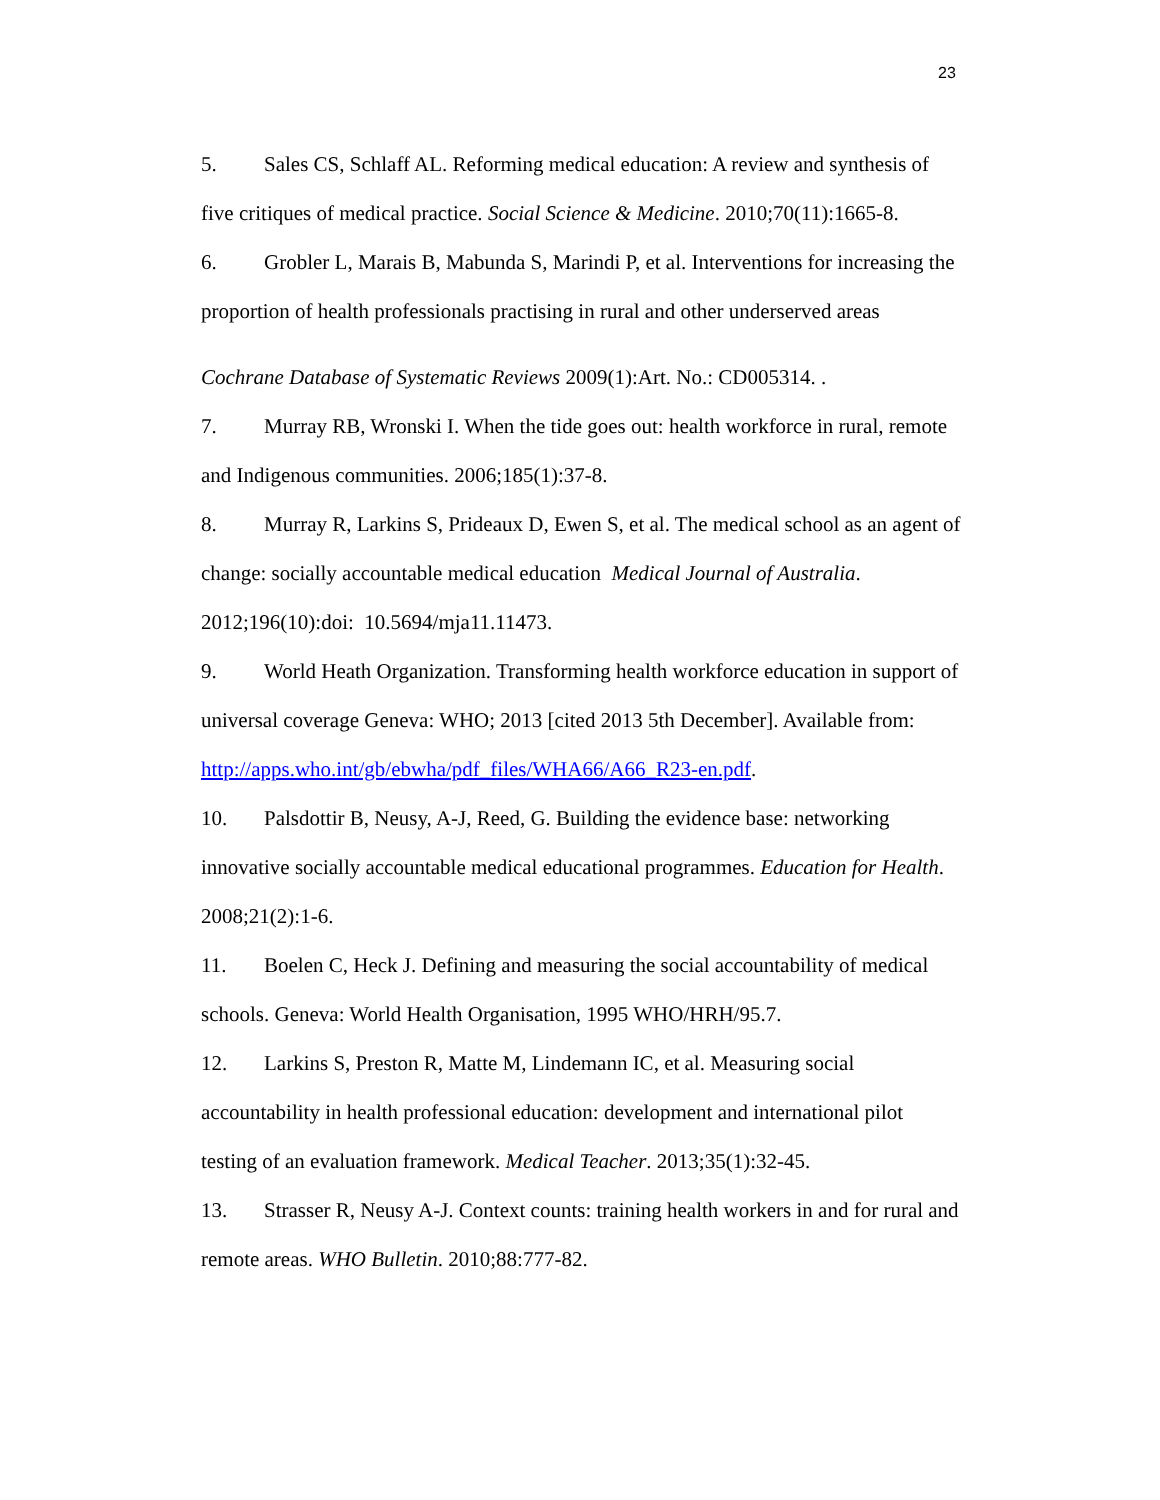23
5. Sales CS, Schlaff AL. Reforming medical education: A review and synthesis of five critiques of medical practice. Social Science & Medicine. 2010;70(11):1665-8.
6. Grobler L, Marais B, Mabunda S, Marindi P, et al. Interventions for increasing the proportion of health professionals practising in rural and other underserved areas
Cochrane Database of Systematic Reviews 2009(1):Art. No.: CD005314. .
7. Murray RB, Wronski I. When the tide goes out: health workforce in rural, remote and Indigenous communities. 2006;185(1):37-8.
8. Murray R, Larkins S, Prideaux D, Ewen S, et al. The medical school as an agent of change: socially accountable medical education Medical Journal of Australia. 2012;196(10):doi: 10.5694/mja11.11473.
9. World Heath Organization. Transforming health workforce education in support of universal coverage Geneva: WHO; 2013 [cited 2013 5th December]. Available from: http://apps.who.int/gb/ebwha/pdf_files/WHA66/A66_R23-en.pdf.
10. Palsdottir B, Neusy, A-J, Reed, G. Building the evidence base: networking innovative socially accountable medical educational programmes. Education for Health. 2008;21(2):1-6.
11. Boelen C, Heck J. Defining and measuring the social accountability of medical schools. Geneva: World Health Organisation, 1995 WHO/HRH/95.7.
12. Larkins S, Preston R, Matte M, Lindemann IC, et al. Measuring social accountability in health professional education: development and international pilot testing of an evaluation framework. Medical Teacher. 2013;35(1):32-45.
13. Strasser R, Neusy A-J. Context counts: training health workers in and for rural and remote areas. WHO Bulletin. 2010;88:777-82.